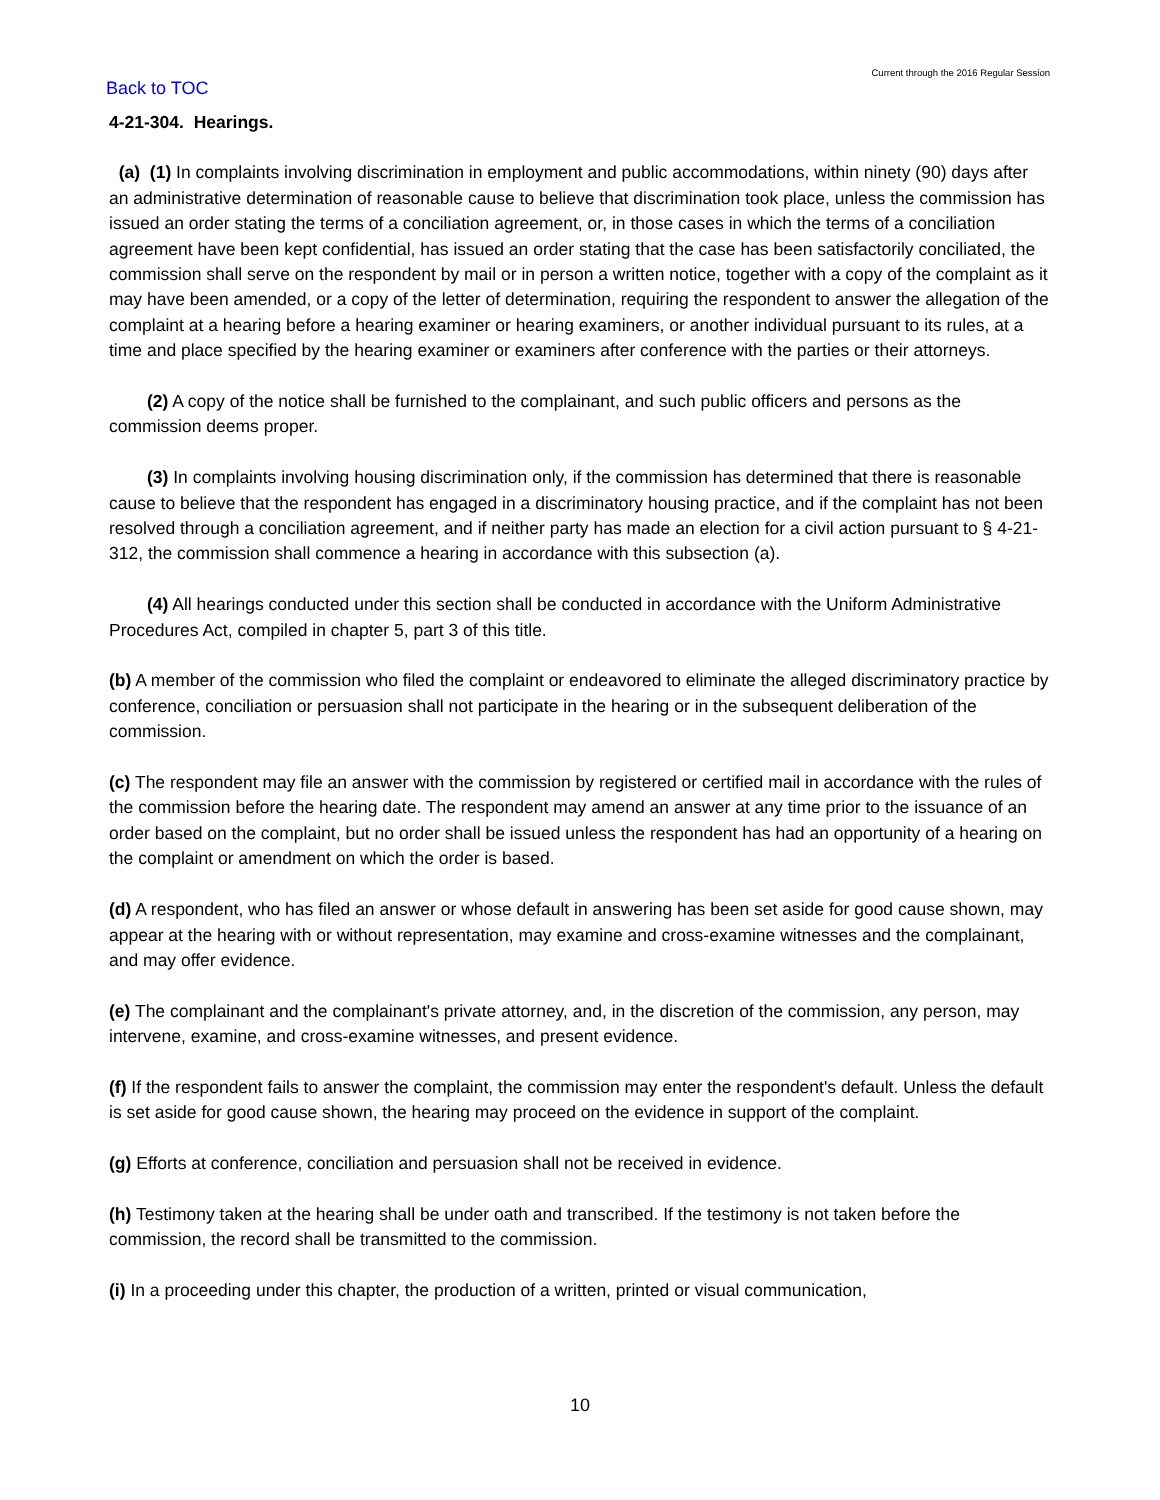Current through the 2016 Regular Session
Back to TOC
4-21-304. Hearings.
(a) (1) In complaints involving discrimination in employment and public accommodations, within ninety (90) days after an administrative determination of reasonable cause to believe that discrimination took place, unless the commission has issued an order stating the terms of a conciliation agreement, or, in those cases in which the terms of a conciliation agreement have been kept confidential, has issued an order stating that the case has been satisfactorily conciliated, the commission shall serve on the respondent by mail or in person a written notice, together with a copy of the complaint as it may have been amended, or a copy of the letter of determination, requiring the respondent to answer the allegation of the complaint at a hearing before a hearing examiner or hearing examiners, or another individual pursuant to its rules, at a time and place specified by the hearing examiner or examiners after conference with the parties or their attorneys.
(2) A copy of the notice shall be furnished to the complainant, and such public officers and persons as the commission deems proper.
(3) In complaints involving housing discrimination only, if the commission has determined that there is reasonable cause to believe that the respondent has engaged in a discriminatory housing practice, and if the complaint has not been resolved through a conciliation agreement, and if neither party has made an election for a civil action pursuant to § 4-21-312, the commission shall commence a hearing in accordance with this subsection (a).
(4) All hearings conducted under this section shall be conducted in accordance with the Uniform Administrative Procedures Act, compiled in chapter 5, part 3 of this title.
(b) A member of the commission who filed the complaint or endeavored to eliminate the alleged discriminatory practice by conference, conciliation or persuasion shall not participate in the hearing or in the subsequent deliberation of the commission.
(c) The respondent may file an answer with the commission by registered or certified mail in accordance with the rules of the commission before the hearing date. The respondent may amend an answer at any time prior to the issuance of an order based on the complaint, but no order shall be issued unless the respondent has had an opportunity of a hearing on the complaint or amendment on which the order is based.
(d) A respondent, who has filed an answer or whose default in answering has been set aside for good cause shown, may appear at the hearing with or without representation, may examine and cross-examine witnesses and the complainant, and may offer evidence.
(e) The complainant and the complainant's private attorney, and, in the discretion of the commission, any person, may intervene, examine, and cross-examine witnesses, and present evidence.
(f) If the respondent fails to answer the complaint, the commission may enter the respondent's default. Unless the default is set aside for good cause shown, the hearing may proceed on the evidence in support of the complaint.
(g) Efforts at conference, conciliation and persuasion shall not be received in evidence.
(h) Testimony taken at the hearing shall be under oath and transcribed. If the testimony is not taken before the commission, the record shall be transmitted to the commission.
(i) In a proceeding under this chapter, the production of a written, printed or visual communication,
10